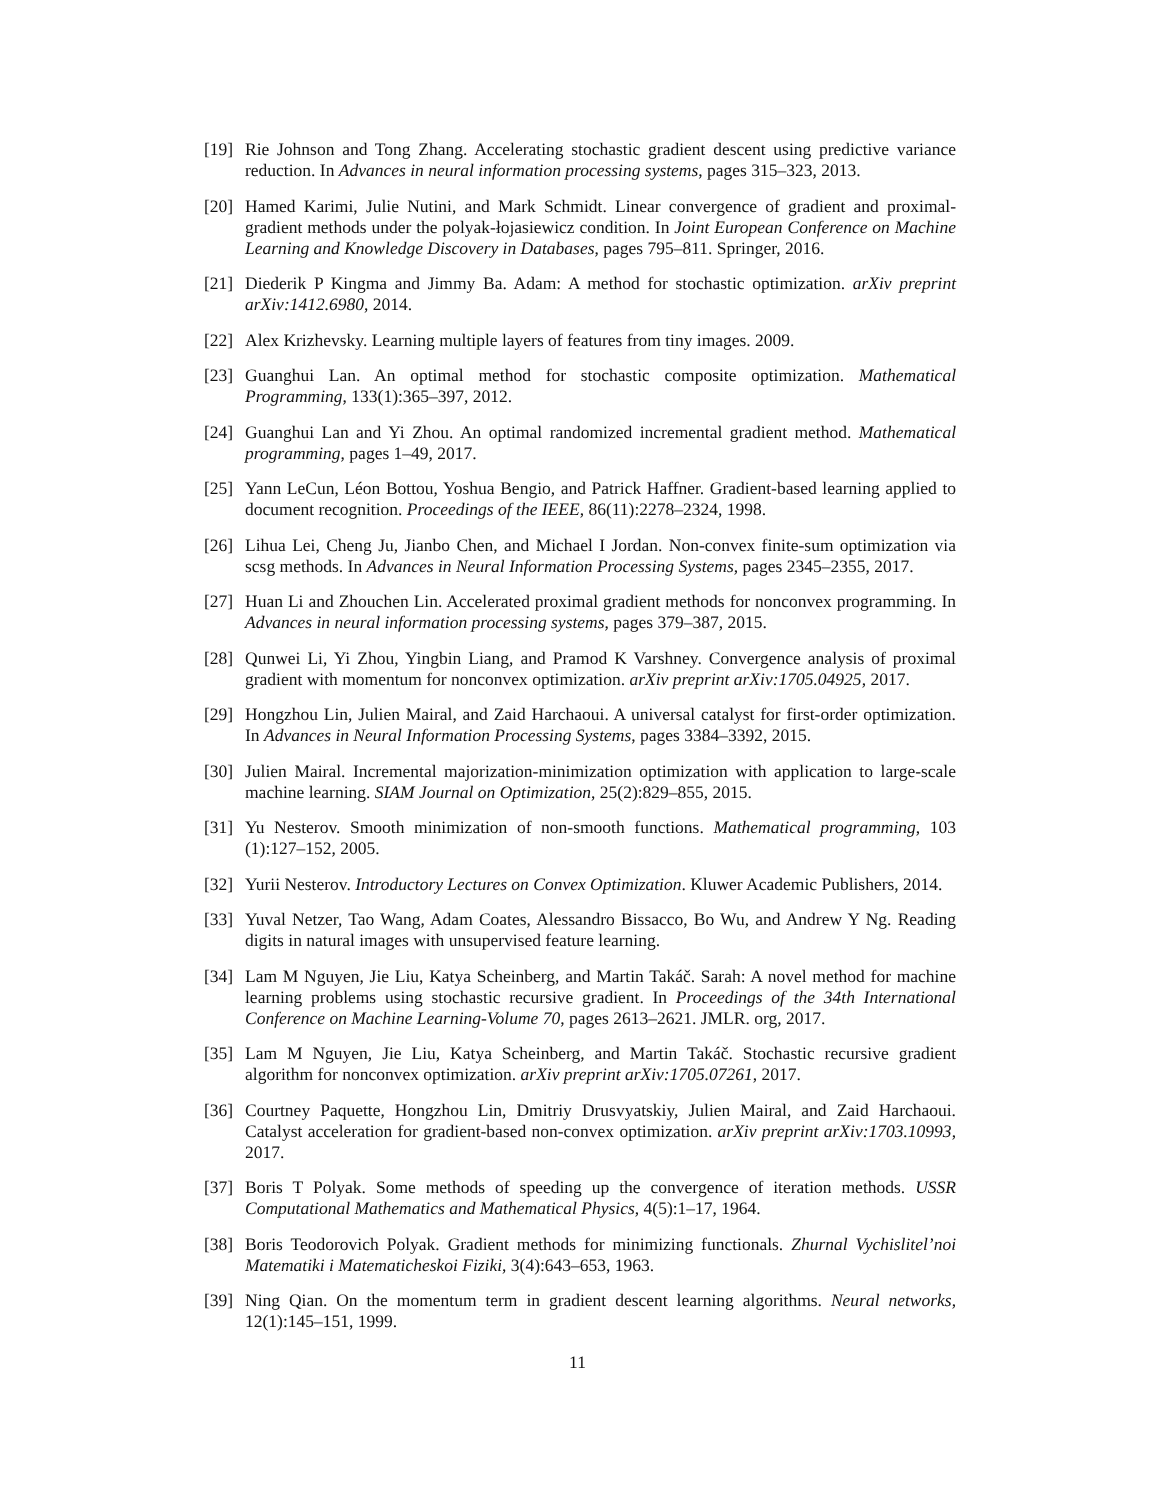[19] Rie Johnson and Tong Zhang. Accelerating stochastic gradient descent using predictive variance reduction. In Advances in neural information processing systems, pages 315–323, 2013.
[20] Hamed Karimi, Julie Nutini, and Mark Schmidt. Linear convergence of gradient and proximal-gradient methods under the polyak-łojasiewicz condition. In Joint European Conference on Machine Learning and Knowledge Discovery in Databases, pages 795–811. Springer, 2016.
[21] Diederik P Kingma and Jimmy Ba. Adam: A method for stochastic optimization. arXiv preprint arXiv:1412.6980, 2014.
[22] Alex Krizhevsky. Learning multiple layers of features from tiny images. 2009.
[23] Guanghui Lan. An optimal method for stochastic composite optimization. Mathematical Programming, 133(1):365–397, 2012.
[24] Guanghui Lan and Yi Zhou. An optimal randomized incremental gradient method. Mathematical programming, pages 1–49, 2017.
[25] Yann LeCun, Léon Bottou, Yoshua Bengio, and Patrick Haffner. Gradient-based learning applied to document recognition. Proceedings of the IEEE, 86(11):2278–2324, 1998.
[26] Lihua Lei, Cheng Ju, Jianbo Chen, and Michael I Jordan. Non-convex finite-sum optimization via scsg methods. In Advances in Neural Information Processing Systems, pages 2345–2355, 2017.
[27] Huan Li and Zhouchen Lin. Accelerated proximal gradient methods for nonconvex programming. In Advances in neural information processing systems, pages 379–387, 2015.
[28] Qunwei Li, Yi Zhou, Yingbin Liang, and Pramod K Varshney. Convergence analysis of proximal gradient with momentum for nonconvex optimization. arXiv preprint arXiv:1705.04925, 2017.
[29] Hongzhou Lin, Julien Mairal, and Zaid Harchaoui. A universal catalyst for first-order optimization. In Advances in Neural Information Processing Systems, pages 3384–3392, 2015.
[30] Julien Mairal. Incremental majorization-minimization optimization with application to large-scale machine learning. SIAM Journal on Optimization, 25(2):829–855, 2015.
[31] Yu Nesterov. Smooth minimization of non-smooth functions. Mathematical programming, 103 (1):127–152, 2005.
[32] Yurii Nesterov. Introductory Lectures on Convex Optimization. Kluwer Academic Publishers, 2014.
[33] Yuval Netzer, Tao Wang, Adam Coates, Alessandro Bissacco, Bo Wu, and Andrew Y Ng. Reading digits in natural images with unsupervised feature learning.
[34] Lam M Nguyen, Jie Liu, Katya Scheinberg, and Martin Takáč. Sarah: A novel method for machine learning problems using stochastic recursive gradient. In Proceedings of the 34th International Conference on Machine Learning-Volume 70, pages 2613–2621. JMLR. org, 2017.
[35] Lam M Nguyen, Jie Liu, Katya Scheinberg, and Martin Takáč. Stochastic recursive gradient algorithm for nonconvex optimization. arXiv preprint arXiv:1705.07261, 2017.
[36] Courtney Paquette, Hongzhou Lin, Dmitriy Drusvyatskiy, Julien Mairal, and Zaid Harchaoui. Catalyst acceleration for gradient-based non-convex optimization. arXiv preprint arXiv:1703.10993, 2017.
[37] Boris T Polyak. Some methods of speeding up the convergence of iteration methods. USSR Computational Mathematics and Mathematical Physics, 4(5):1–17, 1964.
[38] Boris Teodorovich Polyak. Gradient methods for minimizing functionals. Zhurnal Vychislitel’noi Matematiki i Matematicheskoi Fiziki, 3(4):643–653, 1963.
[39] Ning Qian. On the momentum term in gradient descent learning algorithms. Neural networks, 12(1):145–151, 1999.
11